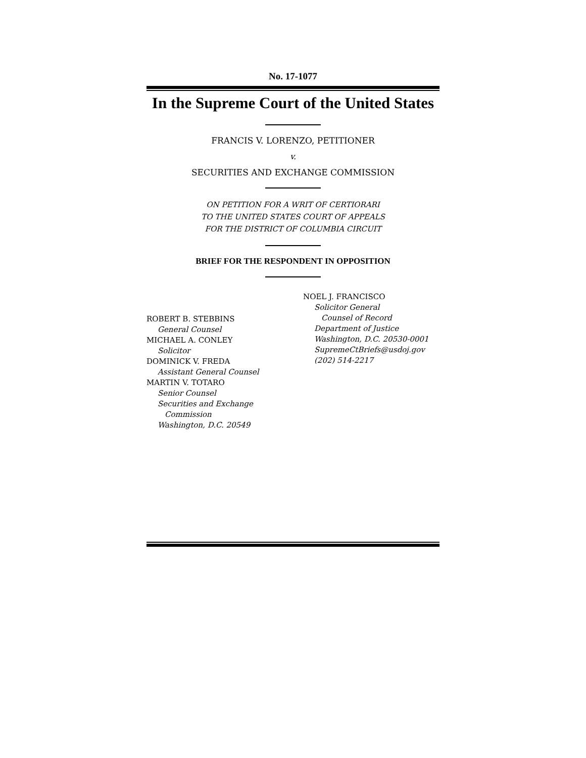No. 17-1077
In the Supreme Court of the United States
FRANCIS V. LORENZO, PETITIONER
v.
SECURITIES AND EXCHANGE COMMISSION
ON PETITION FOR A WRIT OF CERTIORARI
TO THE UNITED STATES COURT OF APPEALS
FOR THE DISTRICT OF COLUMBIA CIRCUIT
BRIEF FOR THE RESPONDENT IN OPPOSITION
ROBERT B. STEBBINS
General Counsel
MICHAEL A. CONLEY
Solicitor
DOMINICK V. FREDA
Assistant General Counsel
MARTIN V. TOTARO
Senior Counsel
Securities and Exchange
Commission
Washington, D.C. 20549
NOEL J. FRANCISCO
Solicitor General
Counsel of Record
Department of Justice
Washington, D.C. 20530-0001
SupremeCtBriefs@usdoj.gov
(202) 514-2217